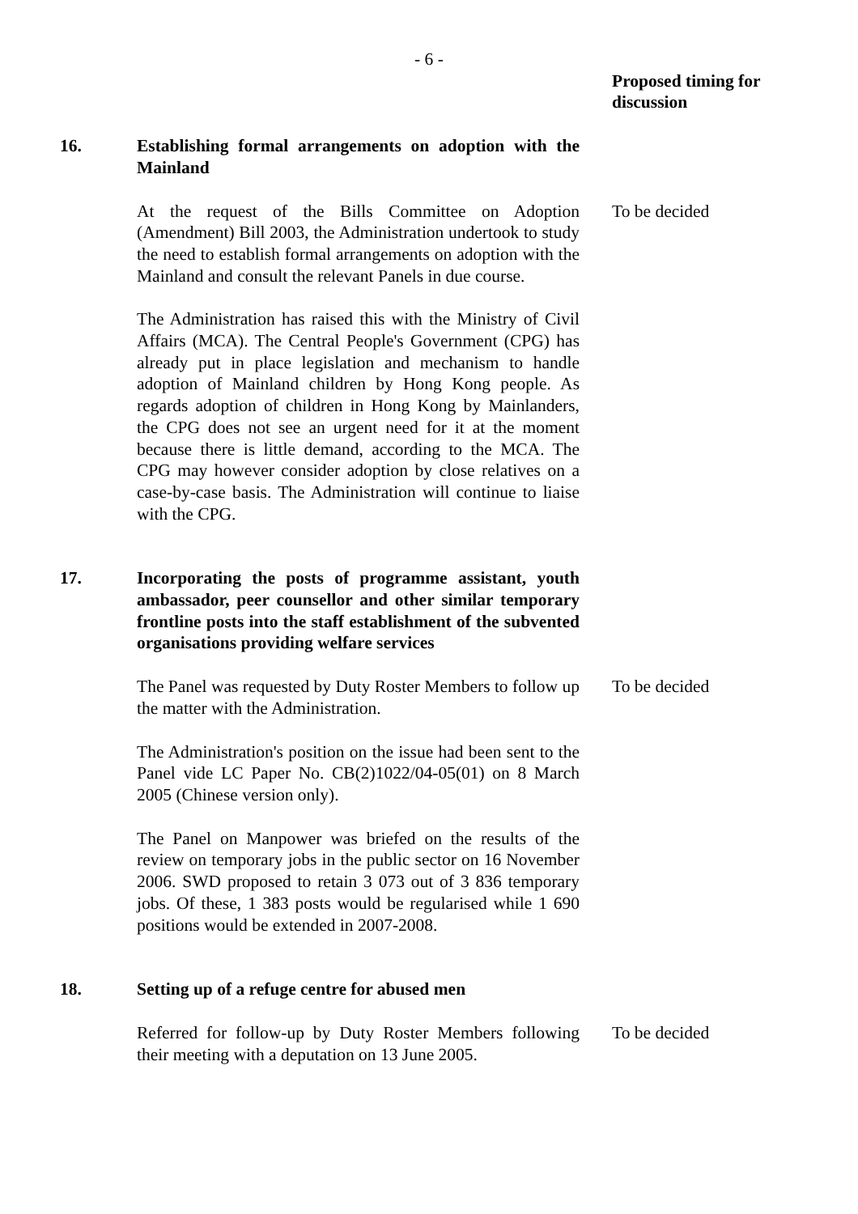- 6 -
Proposed timing for
discussion
16. Establishing formal arrangements on adoption with the Mainland
At the request of the Bills Committee on Adoption (Amendment) Bill 2003, the Administration undertook to study the need to establish formal arrangements on adoption with the Mainland and consult the relevant Panels in due course.
To be decided
The Administration has raised this with the Ministry of Civil Affairs (MCA). The Central People's Government (CPG) has already put in place legislation and mechanism to handle adoption of Mainland children by Hong Kong people. As regards adoption of children in Hong Kong by Mainlanders, the CPG does not see an urgent need for it at the moment because there is little demand, according to the MCA. The CPG may however consider adoption by close relatives on a case-by-case basis. The Administration will continue to liaise with the CPG.
17. Incorporating the posts of programme assistant, youth ambassador, peer counsellor and other similar temporary frontline posts into the staff establishment of the subvented organisations providing welfare services
The Panel was requested by Duty Roster Members to follow up the matter with the Administration.
To be decided
The Administration's position on the issue had been sent to the Panel vide LC Paper No. CB(2)1022/04-05(01) on 8 March 2005 (Chinese version only).
The Panel on Manpower was briefed on the results of the review on temporary jobs in the public sector on 16 November 2006. SWD proposed to retain 3 073 out of 3 836 temporary jobs. Of these, 1 383 posts would be regularised while 1 690 positions would be extended in 2007-2008.
18. Setting up of a refuge centre for abused men
Referred for follow-up by Duty Roster Members following their meeting with a deputation on 13 June 2005.
To be decided